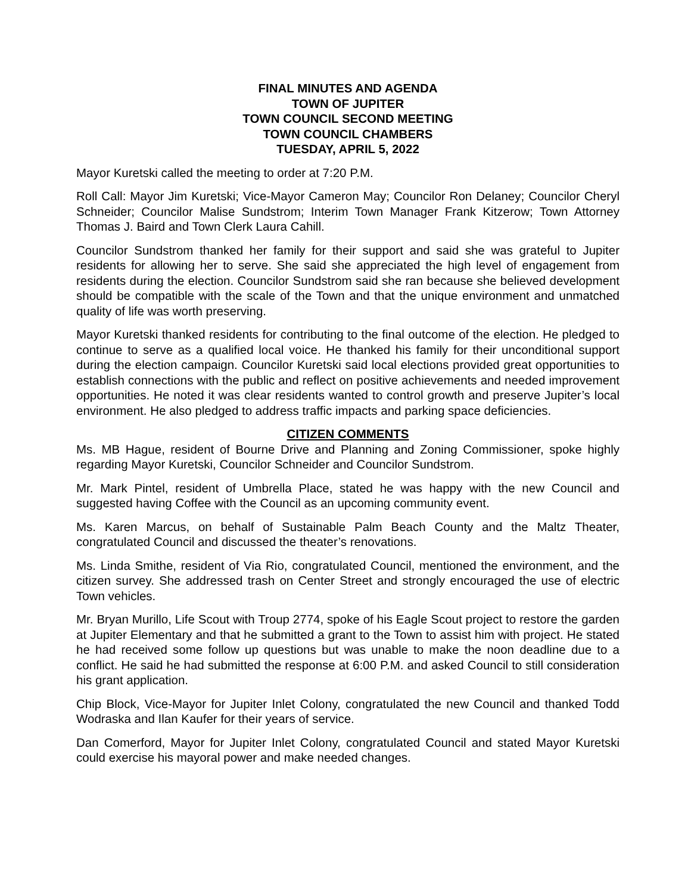FINAL MINUTES AND AGENDA
TOWN OF JUPITER
TOWN COUNCIL SECOND MEETING
TOWN COUNCIL CHAMBERS
TUESDAY, APRIL 5, 2022
Mayor Kuretski called the meeting to order at 7:20 P.M.
Roll Call: Mayor Jim Kuretski; Vice-Mayor Cameron May; Councilor Ron Delaney; Councilor Cheryl Schneider; Councilor Malise Sundstrom; Interim Town Manager Frank Kitzerow; Town Attorney Thomas J. Baird and Town Clerk Laura Cahill.
Councilor Sundstrom thanked her family for their support and said she was grateful to Jupiter residents for allowing her to serve. She said she appreciated the high level of engagement from residents during the election. Councilor Sundstrom said she ran because she believed development should be compatible with the scale of the Town and that the unique environment and unmatched quality of life was worth preserving.
Mayor Kuretski thanked residents for contributing to the final outcome of the election. He pledged to continue to serve as a qualified local voice. He thanked his family for their unconditional support during the election campaign. Councilor Kuretski said local elections provided great opportunities to establish connections with the public and reflect on positive achievements and needed improvement opportunities. He noted it was clear residents wanted to control growth and preserve Jupiter’s local environment. He also pledged to address traffic impacts and parking space deficiencies.
CITIZEN COMMENTS
Ms. MB Hague, resident of Bourne Drive and Planning and Zoning Commissioner, spoke highly regarding Mayor Kuretski, Councilor Schneider and Councilor Sundstrom.
Mr. Mark Pintel, resident of Umbrella Place, stated he was happy with the new Council and suggested having Coffee with the Council as an upcoming community event.
Ms. Karen Marcus, on behalf of Sustainable Palm Beach County and the Maltz Theater, congratulated Council and discussed the theater’s renovations.
Ms. Linda Smithe, resident of Via Rio, congratulated Council, mentioned the environment, and the citizen survey. She addressed trash on Center Street and strongly encouraged the use of electric Town vehicles.
Mr. Bryan Murillo, Life Scout with Troup 2774, spoke of his Eagle Scout project to restore the garden at Jupiter Elementary and that he submitted a grant to the Town to assist him with project. He stated he had received some follow up questions but was unable to make the noon deadline due to a conflict. He said he had submitted the response at 6:00 P.M. and asked Council to still consideration his grant application.
Chip Block, Vice-Mayor for Jupiter Inlet Colony, congratulated the new Council and thanked Todd Wodraska and Ilan Kaufer for their years of service.
Dan Comerford, Mayor for Jupiter Inlet Colony, congratulated Council and stated Mayor Kuretski could exercise his mayoral power and make needed changes.